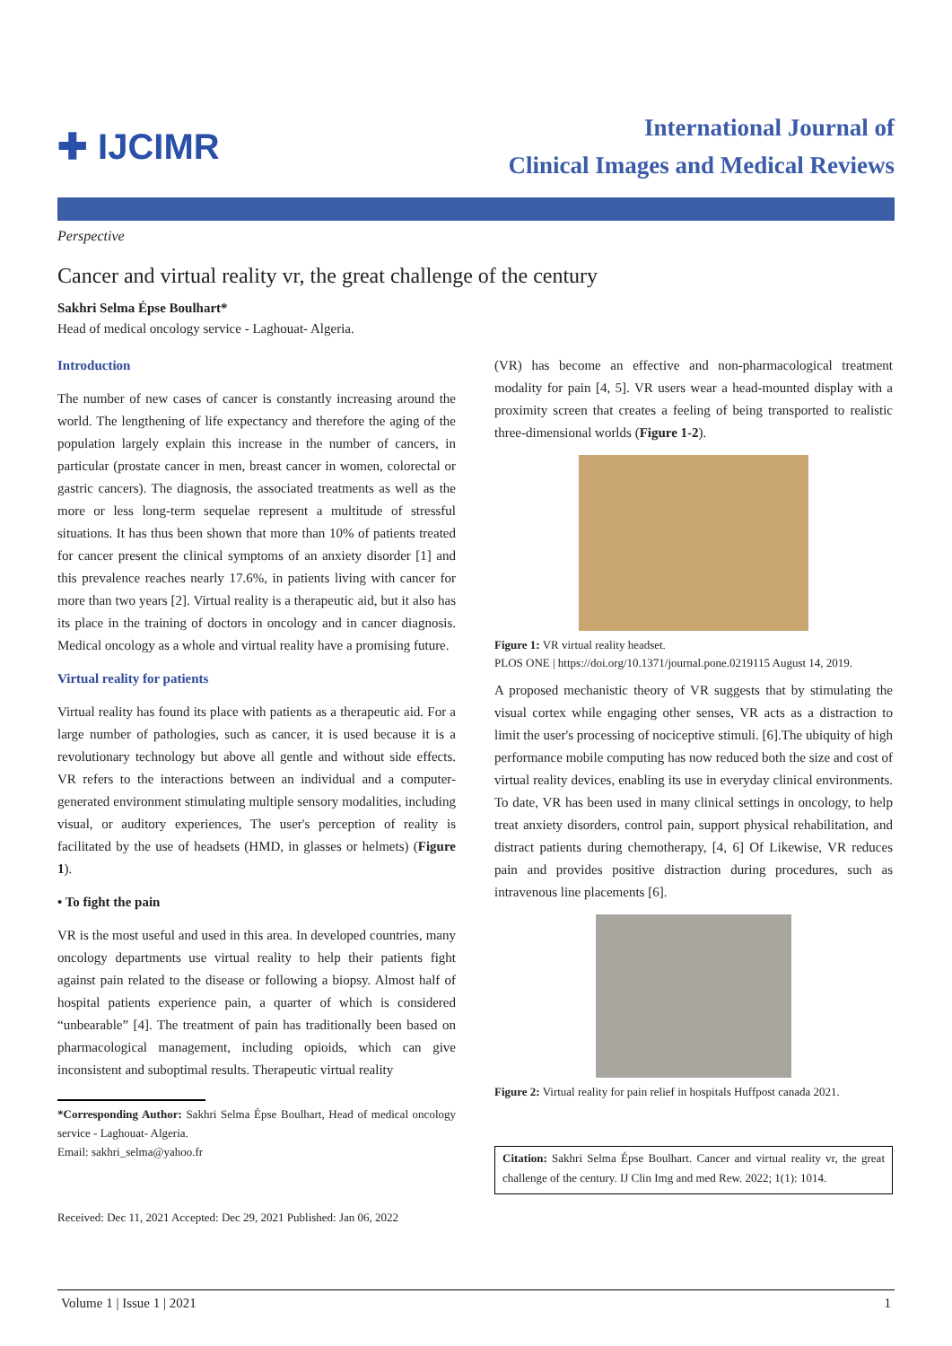✚ IJCIMR
International Journal of
Clinical Images and Medical Reviews
Perspective
Cancer and virtual reality vr, the great challenge of the century
Sakhri Selma Épse Boulhart*
Head of medical oncology service - Laghouat- Algeria.
Introduction
The number of new cases of cancer is constantly increasing around the world. The lengthening of life expectancy and therefore the aging of the population largely explain this increase in the number of cancers, in particular (prostate cancer in men, breast cancer in women, colorectal or gastric cancers). The diagnosis, the associated treatments as well as the more or less long-term sequelae represent a multitude of stressful situations. It has thus been shown that more than 10% of patients treated for cancer present the clinical symptoms of an anxiety disorder [1] and this prevalence reaches nearly 17.6%, in patients living with cancer for more than two years [2]. Virtual reality is a therapeutic aid, but it also has its place in the training of doctors in oncology and in cancer diagnosis. Medical oncology as a whole and virtual reality have a promising future.
Virtual reality for patients
Virtual reality has found its place with patients as a therapeutic aid. For a large number of pathologies, such as cancer, it is used because it is a revolutionary technology but above all gentle and without side effects. VR refers to the interactions between an individual and a computer-generated environment stimulating multiple sensory modalities, including visual, or auditory experiences, The user's perception of reality is facilitated by the use of headsets (HMD, in glasses or helmets) (Figure 1).
• To fight the pain
VR is the most useful and used in this area. In developed countries, many oncology departments use virtual reality to help their patients fight against pain related to the disease or following a biopsy. Almost half of hospital patients experience pain, a quarter of which is considered “unbearable” [4]. The treatment of pain has traditionally been based on pharmacological management, including opioids, which can give inconsistent and suboptimal results. Therapeutic virtual reality
*Corresponding Author: Sakhri Selma Épse Boulhart, Head of medical oncology service - Laghouat- Algeria.
Email: sakhri_selma@yahoo.fr
Received: Dec 11, 2021 Accepted: Dec 29, 2021 Published: Jan 06, 2022
(VR) has become an effective and non-pharmacological treatment modality for pain [4, 5]. VR users wear a head-mounted display with a proximity screen that creates a feeling of being transported to realistic three-dimensional worlds (Figure 1-2).
Figure 1: VR virtual reality headset.
PLOS ONE | https://doi.org/10.1371/journal.pone.0219115 August 14, 2019.
A proposed mechanistic theory of VR suggests that by stimulating the visual cortex while engaging other senses, VR acts as a distraction to limit the user's processing of nociceptive stimuli. [6].The ubiquity of high performance mobile computing has now reduced both the size and cost of virtual reality devices, enabling its use in everyday clinical environments. To date, VR has been used in many clinical settings in oncology, to help treat anxiety disorders, control pain, support physical rehabilitation, and distract patients during chemotherapy, [4, 6] Of Likewise, VR reduces pain and provides positive distraction during procedures, such as intravenous line placements [6].
Figure 2: Virtual reality for pain relief in hospitals Huffpost canada 2021.
Citation: Sakhri Selma Épse Boulhart. Cancer and virtual reality vr, the great challenge of the century. IJ Clin Img and med Rew. 2022; 1(1): 1014.
Volume 1 | Issue 1 | 2021 1